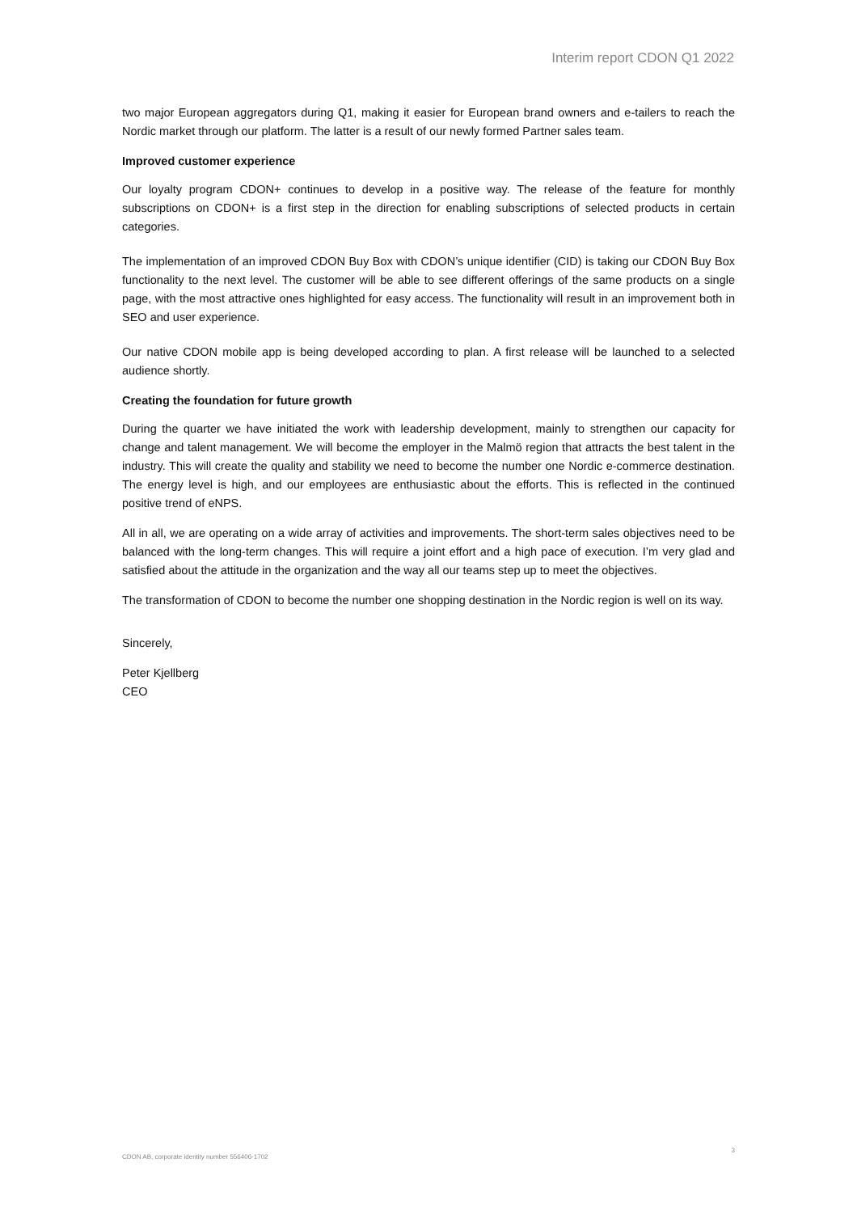Interim report CDON Q1 2022
two major European aggregators during Q1, making it easier for European brand owners and e-tailers to reach the Nordic market through our platform. The latter is a result of our newly formed Partner sales team.
Improved customer experience
Our loyalty program CDON+ continues to develop in a positive way. The release of the feature for monthly subscriptions on CDON+ is a first step in the direction for enabling subscriptions of selected products in certain categories.
The implementation of an improved CDON Buy Box with CDON’s unique identifier (CID) is taking our CDON Buy Box functionality to the next level. The customer will be able to see different offerings of the same products on a single page, with the most attractive ones highlighted for easy access. The functionality will result in an improvement both in SEO and user experience.
Our native CDON mobile app is being developed according to plan. A first release will be launched to a selected audience shortly.
Creating the foundation for future growth
During the quarter we have initiated the work with leadership development, mainly to strengthen our capacity for change and talent management. We will become the employer in the Malmö region that attracts the best talent in the industry. This will create the quality and stability we need to become the number one Nordic e-commerce destination. The energy level is high, and our employees are enthusiastic about the efforts. This is reflected in the continued positive trend of eNPS.
All in all, we are operating on a wide array of activities and improvements. The short-term sales objectives need to be balanced with the long-term changes. This will require a joint effort and a high pace of execution. I’m very glad and satisfied about the attitude in the organization and the way all our teams step up to meet the objectives.
The transformation of CDON to become the number one shopping destination in the Nordic region is well on its way.
Sincerely,
Peter Kjellberg
CEO
CDON AB, corporate identity number 556406-1702 3